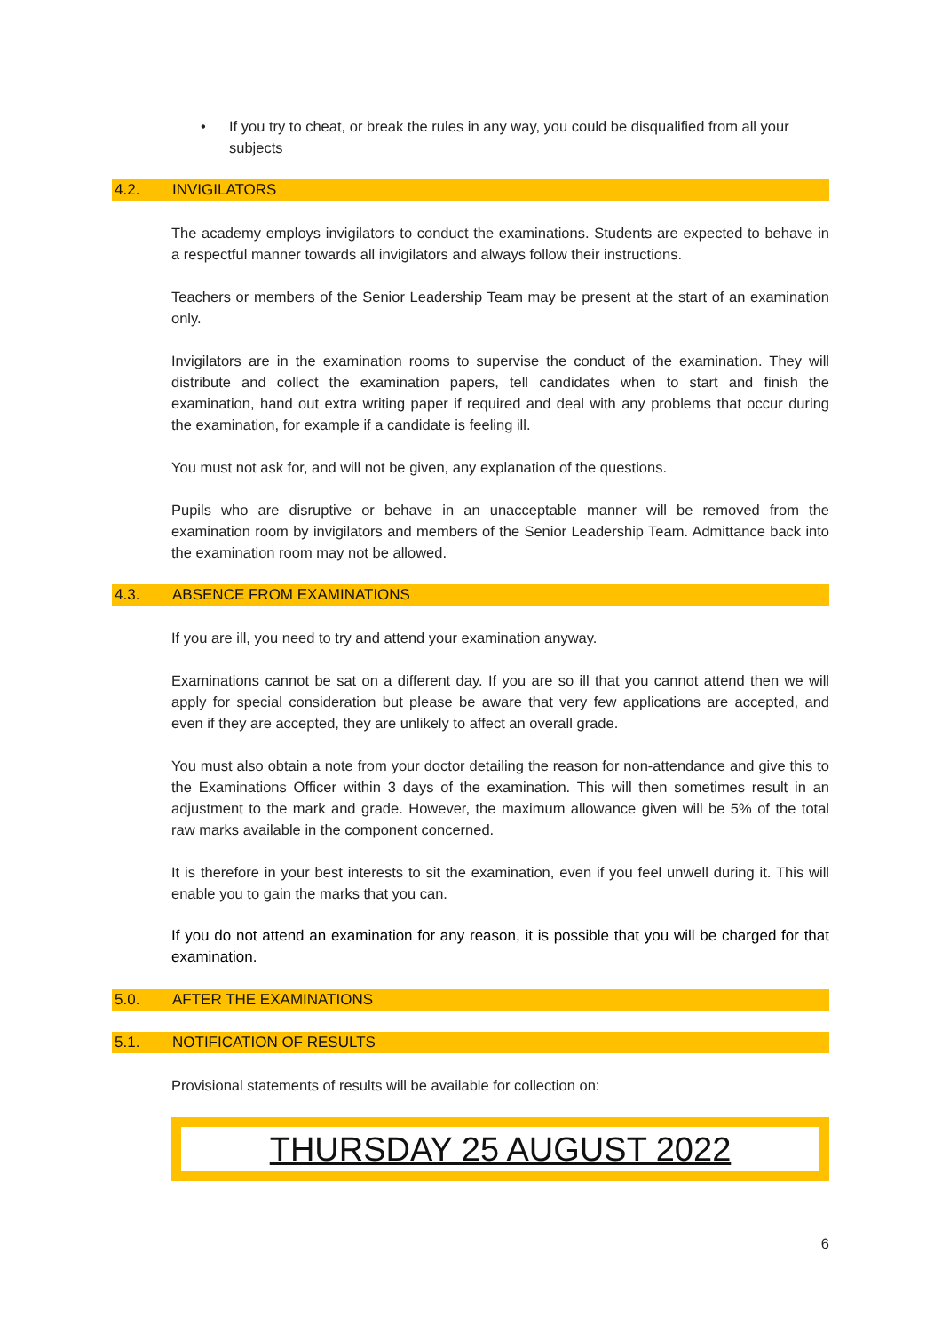• If you try to cheat, or break the rules in any way, you could be disqualified from all your subjects
4.2. INVIGILATORS
The academy employs invigilators to conduct the examinations. Students are expected to behave in a respectful manner towards all invigilators and always follow their instructions.
Teachers or members of the Senior Leadership Team may be present at the start of an examination only.
Invigilators are in the examination rooms to supervise the conduct of the examination. They will distribute and collect the examination papers, tell candidates when to start and finish the examination, hand out extra writing paper if required and deal with any problems that occur during the examination, for example if a candidate is feeling ill.
You must not ask for, and will not be given, any explanation of the questions.
Pupils who are disruptive or behave in an unacceptable manner will be removed from the examination room by invigilators and members of the Senior Leadership Team. Admittance back into the examination room may not be allowed.
4.3. ABSENCE FROM EXAMINATIONS
If you are ill, you need to try and attend your examination anyway.
Examinations cannot be sat on a different day. If you are so ill that you cannot attend then we will apply for special consideration but please be aware that very few applications are accepted, and even if they are accepted, they are unlikely to affect an overall grade.
You must also obtain a note from your doctor detailing the reason for non-attendance and give this to the Examinations Officer within 3 days of the examination. This will then sometimes result in an adjustment to the mark and grade. However, the maximum allowance given will be 5% of the total raw marks available in the component concerned.
It is therefore in your best interests to sit the examination, even if you feel unwell during it. This will enable you to gain the marks that you can.
If you do not attend an examination for any reason, it is possible that you will be charged for that examination.
5.0. AFTER THE EXAMINATIONS
5.1. NOTIFICATION OF RESULTS
Provisional statements of results will be available for collection on:
THURSDAY 25 AUGUST 2022
6